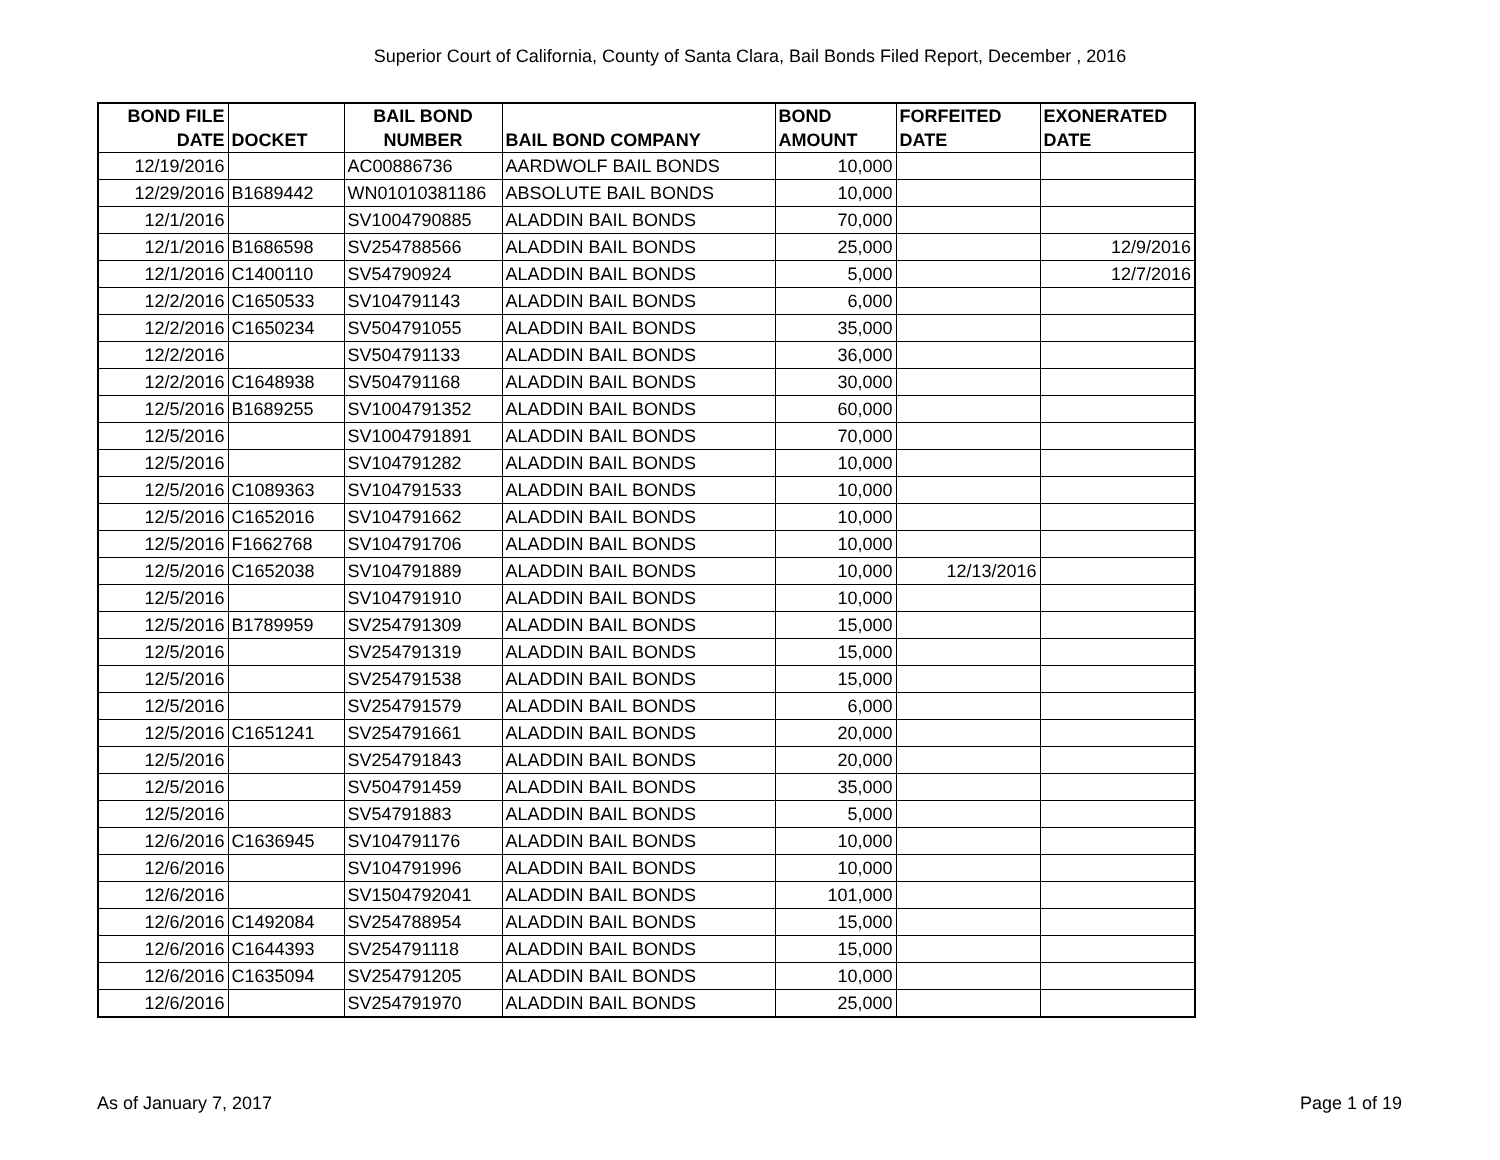Superior Court of California, County of Santa Clara, Bail Bonds Filed Report, December , 2016
| BOND FILE DATE | DOCKET | BAIL BOND NUMBER | BAIL BOND COMPANY | BOND AMOUNT | FORFEITED DATE | EXONERATED DATE |
| --- | --- | --- | --- | --- | --- | --- |
| 12/19/2016 | | AC00886736 | AARDWOLF BAIL BONDS | 10,000 | | |
| 12/29/2016 | B1689442 | WN01010381186 | ABSOLUTE BAIL BONDS | 10,000 | | |
| 12/1/2016 | | SV1004790885 | ALADDIN BAIL BONDS | 70,000 | | |
| 12/1/2016 | B1686598 | SV254788566 | ALADDIN BAIL BONDS | 25,000 | | 12/9/2016 |
| 12/1/2016 | C1400110 | SV54790924 | ALADDIN BAIL BONDS | 5,000 | | 12/7/2016 |
| 12/2/2016 | C1650533 | SV104791143 | ALADDIN BAIL BONDS | 6,000 | | |
| 12/2/2016 | C1650234 | SV504791055 | ALADDIN BAIL BONDS | 35,000 | | |
| 12/2/2016 | | SV504791133 | ALADDIN BAIL BONDS | 36,000 | | |
| 12/2/2016 | C1648938 | SV504791168 | ALADDIN BAIL BONDS | 30,000 | | |
| 12/5/2016 | B1689255 | SV1004791352 | ALADDIN BAIL BONDS | 60,000 | | |
| 12/5/2016 | | SV1004791891 | ALADDIN BAIL BONDS | 70,000 | | |
| 12/5/2016 | | SV104791282 | ALADDIN BAIL BONDS | 10,000 | | |
| 12/5/2016 | C1089363 | SV104791533 | ALADDIN BAIL BONDS | 10,000 | | |
| 12/5/2016 | C1652016 | SV104791662 | ALADDIN BAIL BONDS | 10,000 | | |
| 12/5/2016 | F1662768 | SV104791706 | ALADDIN BAIL BONDS | 10,000 | | |
| 12/5/2016 | C1652038 | SV104791889 | ALADDIN BAIL BONDS | 10,000 | 12/13/2016 | |
| 12/5/2016 | | SV104791910 | ALADDIN BAIL BONDS | 10,000 | | |
| 12/5/2016 | B1789959 | SV254791309 | ALADDIN BAIL BONDS | 15,000 | | |
| 12/5/2016 | | SV254791319 | ALADDIN BAIL BONDS | 15,000 | | |
| 12/5/2016 | | SV254791538 | ALADDIN BAIL BONDS | 15,000 | | |
| 12/5/2016 | | SV254791579 | ALADDIN BAIL BONDS | 6,000 | | |
| 12/5/2016 | C1651241 | SV254791661 | ALADDIN BAIL BONDS | 20,000 | | |
| 12/5/2016 | | SV254791843 | ALADDIN BAIL BONDS | 20,000 | | |
| 12/5/2016 | | SV504791459 | ALADDIN BAIL BONDS | 35,000 | | |
| 12/5/2016 | | SV54791883 | ALADDIN BAIL BONDS | 5,000 | | |
| 12/6/2016 | C1636945 | SV104791176 | ALADDIN BAIL BONDS | 10,000 | | |
| 12/6/2016 | | SV104791996 | ALADDIN BAIL BONDS | 10,000 | | |
| 12/6/2016 | | SV1504792041 | ALADDIN BAIL BONDS | 101,000 | | |
| 12/6/2016 | C1492084 | SV254788954 | ALADDIN BAIL BONDS | 15,000 | | |
| 12/6/2016 | C1644393 | SV254791118 | ALADDIN BAIL BONDS | 15,000 | | |
| 12/6/2016 | C1635094 | SV254791205 | ALADDIN BAIL BONDS | 10,000 | | |
| 12/6/2016 | | SV254791970 | ALADDIN BAIL BONDS | 25,000 | | |
As of January 7, 2017 Page 1 of 19